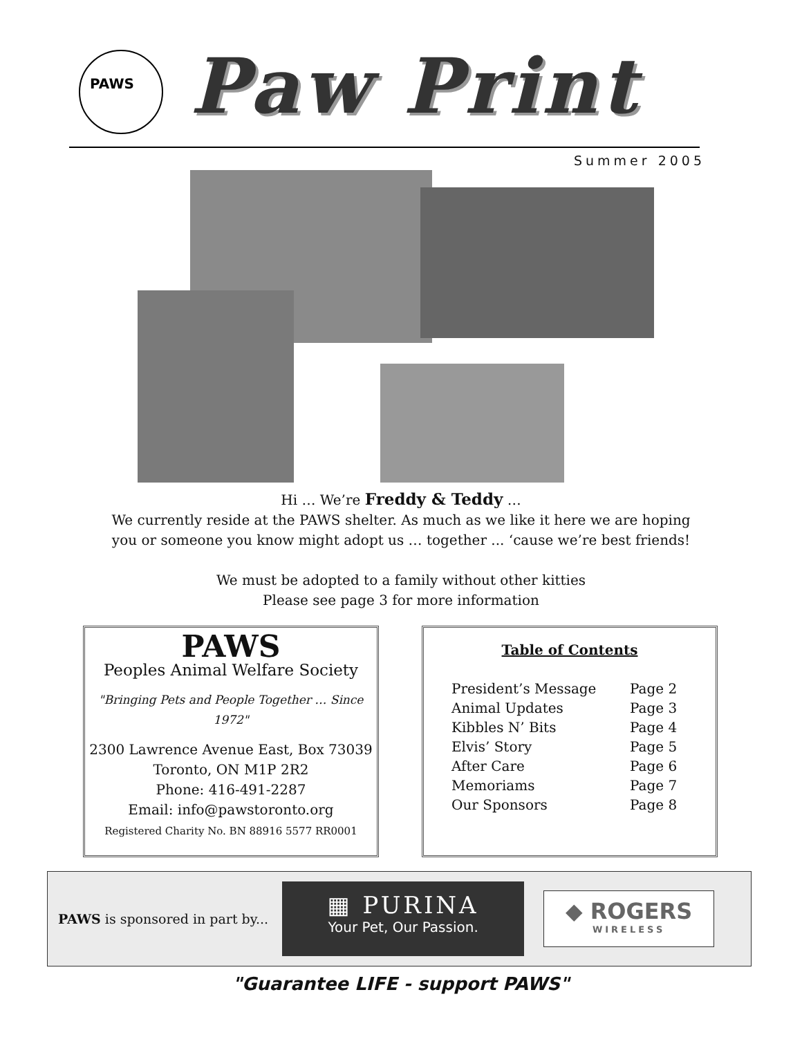PAWS
Paw Print
Summer 2005
Hi … We’re Freddy & Teddy …
We currently reside at the PAWS shelter. As much as we like it here we are hoping
you or someone you know might adopt us … together ... ‘cause we’re best friends!
We must be adopted to a family without other kitties
Please see page 3 for more information
PAWS
Peoples Animal Welfare Society
"Bringing Pets and People Together … Since 1972"
2300 Lawrence Avenue East, Box 73039
Toronto, ON M1P 2R2
Phone: 416-491-2287
Email: info@pawstoronto.org
Registered Charity No. BN 88916 5577 RR0001
Table of Contents
| President’s Message | Page 2 |
| Animal Updates | Page 3 |
| Kibbles N’ Bits | Page 4 |
| Elvis’ Story | Page 5 |
| After Care | Page 6 |
| Memoriams | Page 7 |
| Our Sponsors | Page 8 |
PAWS is sponsored in part by...
▦ PURINA
Your Pet, Our Passion.
◆ ROGERS
WIRELESS
"Guarantee LIFE - support PAWS"